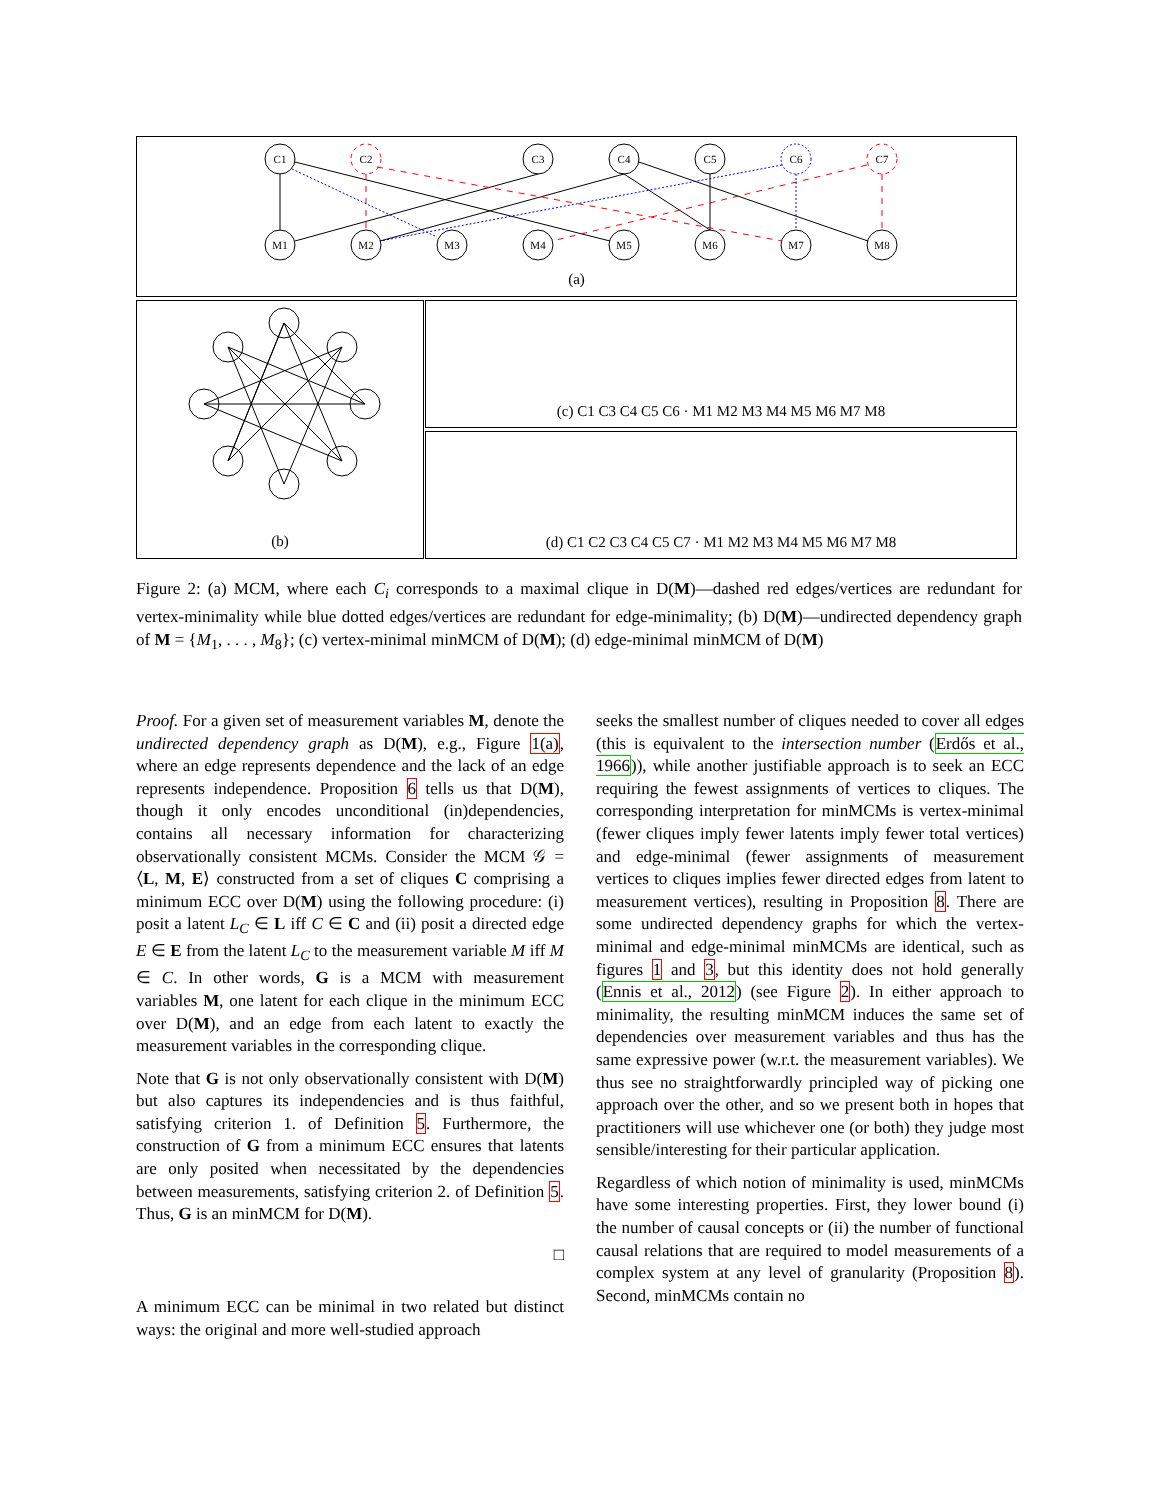C1
C2
C3
C4
C5
C6
C7
M1
M2
M3
M4
M5
M6
M7
M8
(a)
(b)
(c) C1 C3 C4 C5 C6 · M1 M2 M3 M4 M5 M6 M7 M8
(d) C1 C2 C3 C4 C5 C7 · M1 M2 M3 M4 M5 M6 M7 M8
Figure 2: (a) MCM, where each C<sub>i</sub> corresponds to a maximal clique in D(M)—dashed red edges/vertices are redundant for vertex-minimality while blue dotted edges/vertices are redundant for edge-minimality; (b) D(M)—undirected dependency graph of M = {M<sub>1</sub>, . . . , M<sub>8</sub>}; (c) vertex-minimal minMCM of D(M); (d) edge-minimal minMCM of D(M)
Proof. For a given set of measurement variables M, denote the undirected dependency graph as D(M), e.g., Figure 1(a), where an edge represents dependence and the lack of an edge represents independence. Proposition 6 tells us that D(M), though it only encodes unconditional (in)dependencies, contains all necessary information for characterizing observationally consistent MCMs. Consider the MCM 𝒢 = ⟨L, M, E⟩ constructed from a set of cliques C comprising a minimum ECC over D(M) using the following procedure: (i) posit a latent L<sub>C</sub> ∈ L iff C ∈ C and (ii) posit a directed edge E ∈ E from the latent L<sub>C</sub> to the measurement variable M iff M ∈ C. In other words, G is a MCM with measurement variables M, one latent for each clique in the minimum ECC over D(M), and an edge from each latent to exactly the measurement variables in the corresponding clique.
Note that G is not only observationally consistent with D(M) but also captures its independencies and is thus faithful, satisfying criterion 1. of Definition 5. Furthermore, the construction of G from a minimum ECC ensures that latents are only posited when necessitated by the dependencies between measurements, satisfying criterion 2. of Definition 5. Thus, G is an minMCM for D(M).
□
A minimum ECC can be minimal in two related but distinct ways: the original and more well-studied approach
seeks the smallest number of cliques needed to cover all edges (this is equivalent to the intersection number (Erdős et al., 1966)), while another justifiable approach is to seek an ECC requiring the fewest assignments of vertices to cliques. The corresponding interpretation for minMCMs is vertex-minimal (fewer cliques imply fewer latents imply fewer total vertices) and edge-minimal (fewer assignments of measurement vertices to cliques implies fewer directed edges from latent to measurement vertices), resulting in Proposition 8. There are some undirected dependency graphs for which the vertex-minimal and edge-minimal minMCMs are identical, such as figures 1 and 3, but this identity does not hold generally (Ennis et al., 2012) (see Figure 2). In either approach to minimality, the resulting minMCM induces the same set of dependencies over measurement variables and thus has the same expressive power (w.r.t. the measurement variables). We thus see no straightforwardly principled way of picking one approach over the other, and so we present both in hopes that practitioners will use whichever one (or both) they judge most sensible/interesting for their particular application.
Regardless of which notion of minimality is used, minMCMs have some interesting properties. First, they lower bound (i) the number of causal concepts or (ii) the number of functional causal relations that are required to model measurements of a complex system at any level of granularity (Proposition 8). Second, minMCMs contain no